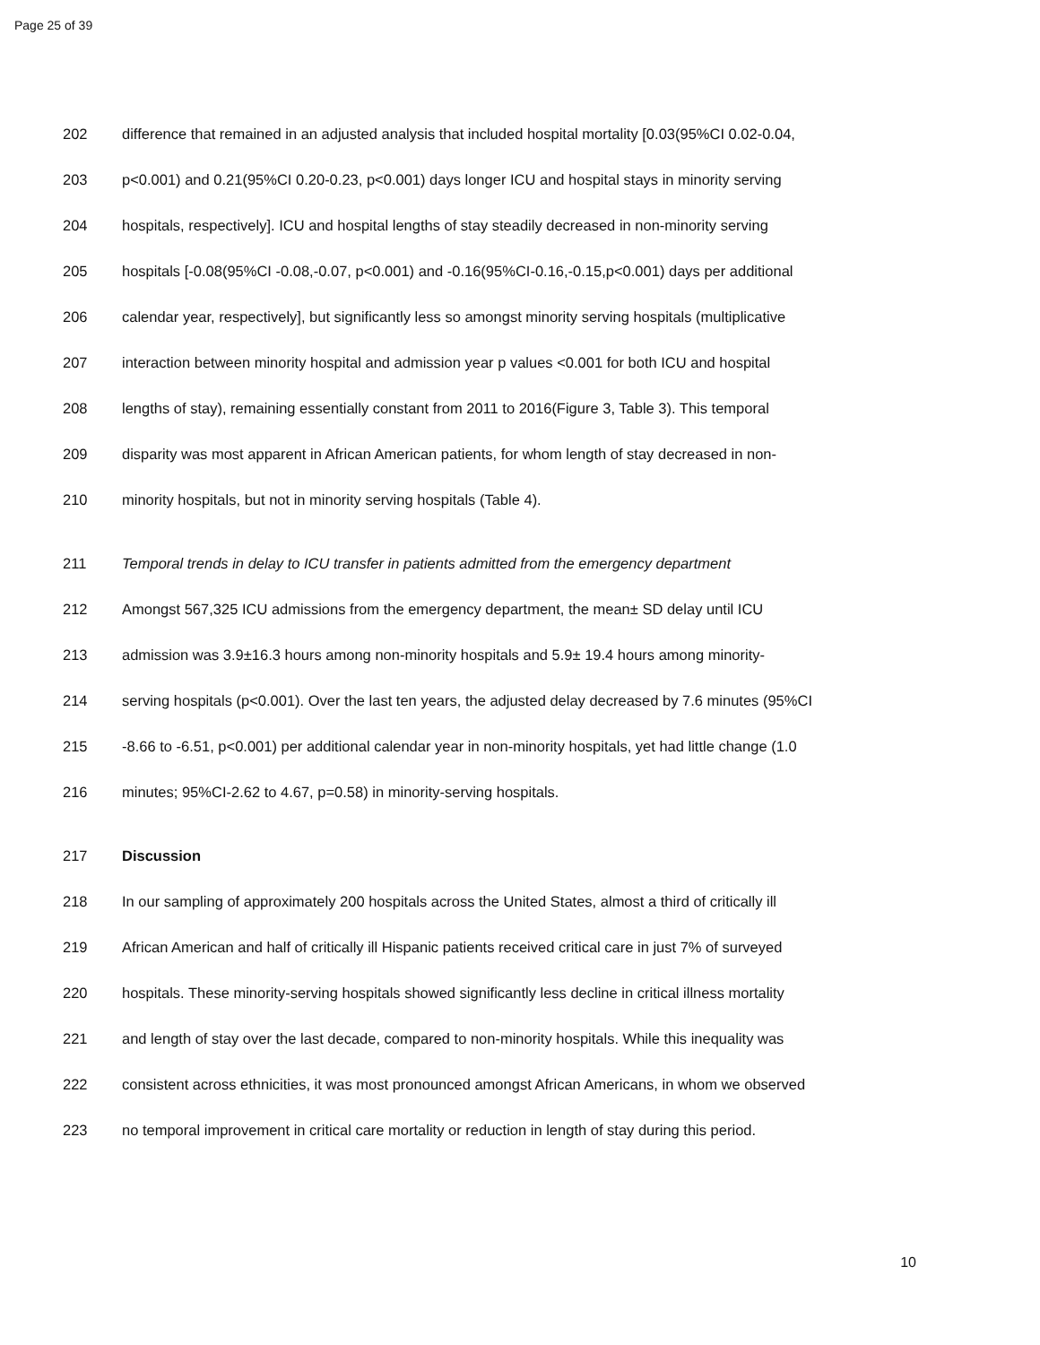Page 25 of 39
202 difference that remained in an adjusted analysis that included hospital mortality [0.03(95%CI 0.02-0.04,
203 p<0.001) and 0.21(95%CI 0.20-0.23, p<0.001) days longer ICU and hospital stays in minority serving
204 hospitals, respectively]. ICU and hospital lengths of stay steadily decreased in non-minority serving
205 hospitals [-0.08(95%CI -0.08,-0.07, p<0.001) and -0.16(95%CI-0.16,-0.15,p<0.001) days per additional
206 calendar year, respectively], but significantly less so amongst minority serving hospitals (multiplicative
207 interaction between minority hospital and admission year p values <0.001 for both ICU and hospital
208 lengths of stay), remaining essentially constant from 2011 to 2016(Figure 3, Table 3). This temporal
209 disparity was most apparent in African American patients, for whom length of stay decreased in non-
210 minority hospitals, but not in minority serving hospitals (Table 4).
211 Temporal trends in delay to ICU transfer in patients admitted from the emergency department
212 Amongst 567,325 ICU admissions from the emergency department, the mean± SD delay until ICU
213 admission was 3.9±16.3 hours among non-minority hospitals and 5.9± 19.4 hours among minority-
214 serving hospitals (p<0.001). Over the last ten years, the adjusted delay decreased by 7.6 minutes (95%CI
215 -8.66 to -6.51, p<0.001) per additional calendar year in non-minority hospitals, yet had little change (1.0
216 minutes; 95%CI-2.62 to 4.67, p=0.58) in minority-serving hospitals.
217 Discussion
218 In our sampling of approximately 200 hospitals across the United States, almost a third of critically ill
219 African American and half of critically ill Hispanic patients received critical care in just 7% of surveyed
220 hospitals. These minority-serving hospitals showed significantly less decline in critical illness mortality
221 and length of stay over the last decade, compared to non-minority hospitals. While this inequality was
222 consistent across ethnicities, it was most pronounced amongst African Americans, in whom we observed
223 no temporal improvement in critical care mortality or reduction in length of stay during this period.
10